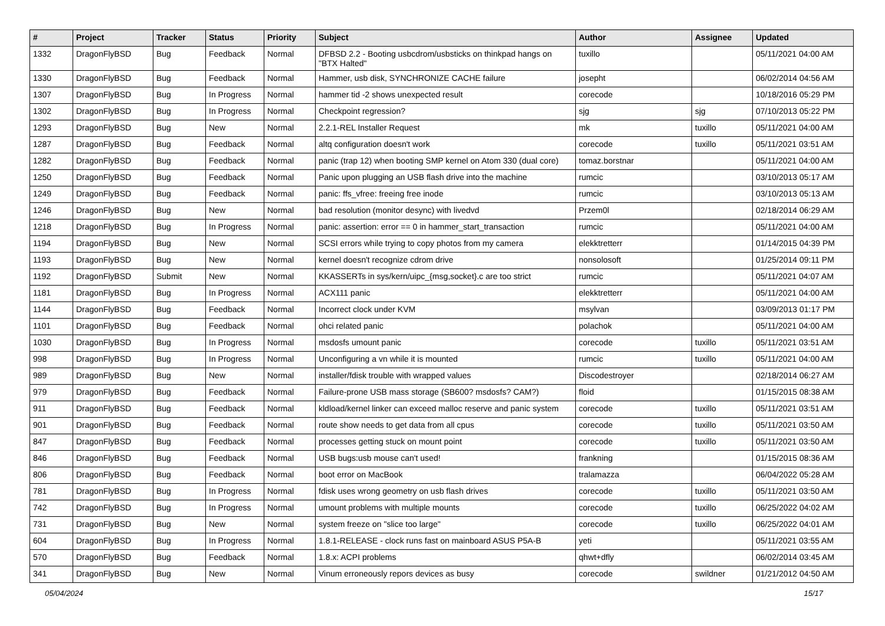| # | Project | Tracker | Status | Priority | Subject | Author | Assignee | Updated |
| --- | --- | --- | --- | --- | --- | --- | --- | --- |
| 1332 | DragonFlyBSD | Bug | Feedback | Normal | DFBSD 2.2 - Booting usbcdrom/usbsticks on thinkpad hangs on "BTX Halted" | tuxillo | | 05/11/2021 04:00 AM |
| 1330 | DragonFlyBSD | Bug | Feedback | Normal | Hammer, usb disk, SYNCHRONIZE CACHE failure | josepht | | 06/02/2014 04:56 AM |
| 1307 | DragonFlyBSD | Bug | In Progress | Normal | hammer tid -2 shows unexpected result | corecode | | 10/18/2016 05:29 PM |
| 1302 | DragonFlyBSD | Bug | In Progress | Normal | Checkpoint regression? | sjg | sjg | 07/10/2013 05:22 PM |
| 1293 | DragonFlyBSD | Bug | New | Normal | 2.2.1-REL Installer Request | mk | tuxillo | 05/11/2021 04:00 AM |
| 1287 | DragonFlyBSD | Bug | Feedback | Normal | altq configuration doesn't work | corecode | tuxillo | 05/11/2021 03:51 AM |
| 1282 | DragonFlyBSD | Bug | Feedback | Normal | panic (trap 12) when booting SMP kernel on Atom 330 (dual core) | tomaz.borstnar | | 05/11/2021 04:00 AM |
| 1250 | DragonFlyBSD | Bug | Feedback | Normal | Panic upon plugging an USB flash drive into the machine | rumcic | | 03/10/2013 05:17 AM |
| 1249 | DragonFlyBSD | Bug | Feedback | Normal | panic: ffs_vfree: freeing free inode | rumcic | | 03/10/2013 05:13 AM |
| 1246 | DragonFlyBSD | Bug | New | Normal | bad resolution (monitor desync) with livedvd | Przem0l | | 02/18/2014 06:29 AM |
| 1218 | DragonFlyBSD | Bug | In Progress | Normal | panic: assertion: error == 0 in hammer_start_transaction | rumcic | | 05/11/2021 04:00 AM |
| 1194 | DragonFlyBSD | Bug | New | Normal | SCSI errors while trying to copy photos from my camera | elekktretterr | | 01/14/2015 04:39 PM |
| 1193 | DragonFlyBSD | Bug | New | Normal | kernel doesn't recognize cdrom drive | nonsolosoft | | 01/25/2014 09:11 PM |
| 1192 | DragonFlyBSD | Submit | New | Normal | KKASSERTs in sys/kern/uipc_{msg,socket}.c are too strict | rumcic | | 05/11/2021 04:07 AM |
| 1181 | DragonFlyBSD | Bug | In Progress | Normal | ACX111 panic | elekktretterr | | 05/11/2021 04:00 AM |
| 1144 | DragonFlyBSD | Bug | Feedback | Normal | Incorrect clock under KVM | msylvan | | 03/09/2013 01:17 PM |
| 1101 | DragonFlyBSD | Bug | Feedback | Normal | ohci related panic | polachok | | 05/11/2021 04:00 AM |
| 1030 | DragonFlyBSD | Bug | In Progress | Normal | msdosfs umount panic | corecode | tuxillo | 05/11/2021 03:51 AM |
| 998 | DragonFlyBSD | Bug | In Progress | Normal | Unconfiguring a vn while it is mounted | rumcic | tuxillo | 05/11/2021 04:00 AM |
| 989 | DragonFlyBSD | Bug | New | Normal | installer/fdisk trouble with wrapped values | Discodestroyer | | 02/18/2014 06:27 AM |
| 979 | DragonFlyBSD | Bug | Feedback | Normal | Failure-prone USB mass storage (SB600? msdosfs? CAM?) | floid | | 01/15/2015 08:38 AM |
| 911 | DragonFlyBSD | Bug | Feedback | Normal | kldload/kernel linker can exceed malloc reserve and panic system | corecode | tuxillo | 05/11/2021 03:51 AM |
| 901 | DragonFlyBSD | Bug | Feedback | Normal | route show needs to get data from all cpus | corecode | tuxillo | 05/11/2021 03:50 AM |
| 847 | DragonFlyBSD | Bug | Feedback | Normal | processes getting stuck on mount point | corecode | tuxillo | 05/11/2021 03:50 AM |
| 846 | DragonFlyBSD | Bug | Feedback | Normal | USB bugs:usb mouse can't used! | frankning | | 01/15/2015 08:36 AM |
| 806 | DragonFlyBSD | Bug | Feedback | Normal | boot error on MacBook | tralamazza | | 06/04/2022 05:28 AM |
| 781 | DragonFlyBSD | Bug | In Progress | Normal | fdisk uses wrong geometry on usb flash drives | corecode | tuxillo | 05/11/2021 03:50 AM |
| 742 | DragonFlyBSD | Bug | In Progress | Normal | umount problems with multiple mounts | corecode | tuxillo | 06/25/2022 04:02 AM |
| 731 | DragonFlyBSD | Bug | New | Normal | system freeze on "slice too large" | corecode | tuxillo | 06/25/2022 04:01 AM |
| 604 | DragonFlyBSD | Bug | In Progress | Normal | 1.8.1-RELEASE - clock runs fast on mainboard ASUS P5A-B | yeti | | 05/11/2021 03:55 AM |
| 570 | DragonFlyBSD | Bug | Feedback | Normal | 1.8.x: ACPI problems | qhwt+dfly | | 06/02/2014 03:45 AM |
| 341 | DragonFlyBSD | Bug | New | Normal | Vinum erroneously repors devices as busy | corecode | swildner | 01/21/2012 04:50 AM |
05/04/2024 15/17